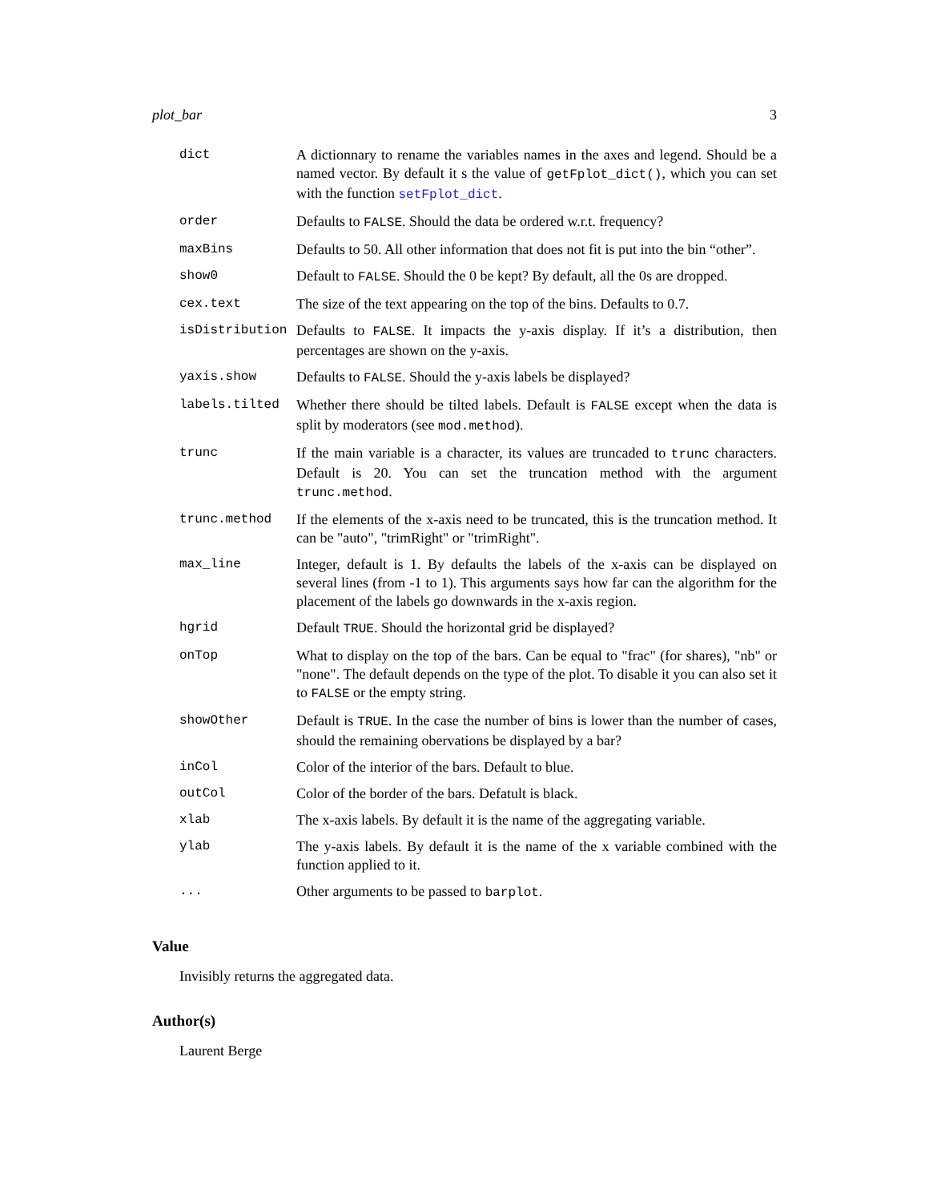plot_bar 3
| dict | A dictionnary to rename the variables names in the axes and legend. Should be a named vector. By default it s the value of getFplot_dict() , which you can set with the function setFplot_dict . |
| order | Defaults to FALSE . Should the data be ordered w.r.t. frequency? |
| maxBins | Defaults to 50. All other information that does not fit is put into the bin “other”. |
| show0 | Default to FALSE . Should the 0 be kept? By default, all the 0s are dropped. |
| cex.text | The size of the text appearing on the top of the bins. Defaults to 0.7. |
| isDistribution | Defaults to FALSE . It impacts the y-axis display. If it’s a distribution, then percentages are shown on the y-axis. |
| yaxis.show | Defaults to FALSE . Should the y-axis labels be displayed? |
| labels.tilted | Whether there should be tilted labels. Default is FALSE except when the data is split by moderators (see mod.method ). |
| trunc | If the main variable is a character, its values are truncaded to trunc characters. Default is 20. You can set the truncation method with the argument trunc.method . |
| trunc.method | If the elements of the x-axis need to be truncated, this is the truncation method. It can be "auto", "trimRight" or "trimRight". |
| max_line | Integer, default is 1. By defaults the labels of the x-axis can be displayed on several lines (from -1 to 1). This arguments says how far can the algorithm for the placement of the labels go downwards in the x-axis region. |
| hgrid | Default TRUE . Should the horizontal grid be displayed? |
| onTop | What to display on the top of the bars. Can be equal to "frac" (for shares), "nb" or "none". The default depends on the type of the plot. To disable it you can also set it to FALSE or the empty string. |
| showOther | Default is TRUE . In the case the number of bins is lower than the number of cases, should the remaining obervations be displayed by a bar? |
| inCol | Color of the interior of the bars. Default to blue. |
| outCol | Color of the border of the bars. Defatult is black. |
| xlab | The x-axis labels. By default it is the name of the aggregating variable. |
| ylab | The y-axis labels. By default it is the name of the x variable combined with the function applied to it. |
| ... | Other arguments to be passed to barplot . |
Value
Invisibly returns the aggregated data.
Author(s)
Laurent Berge